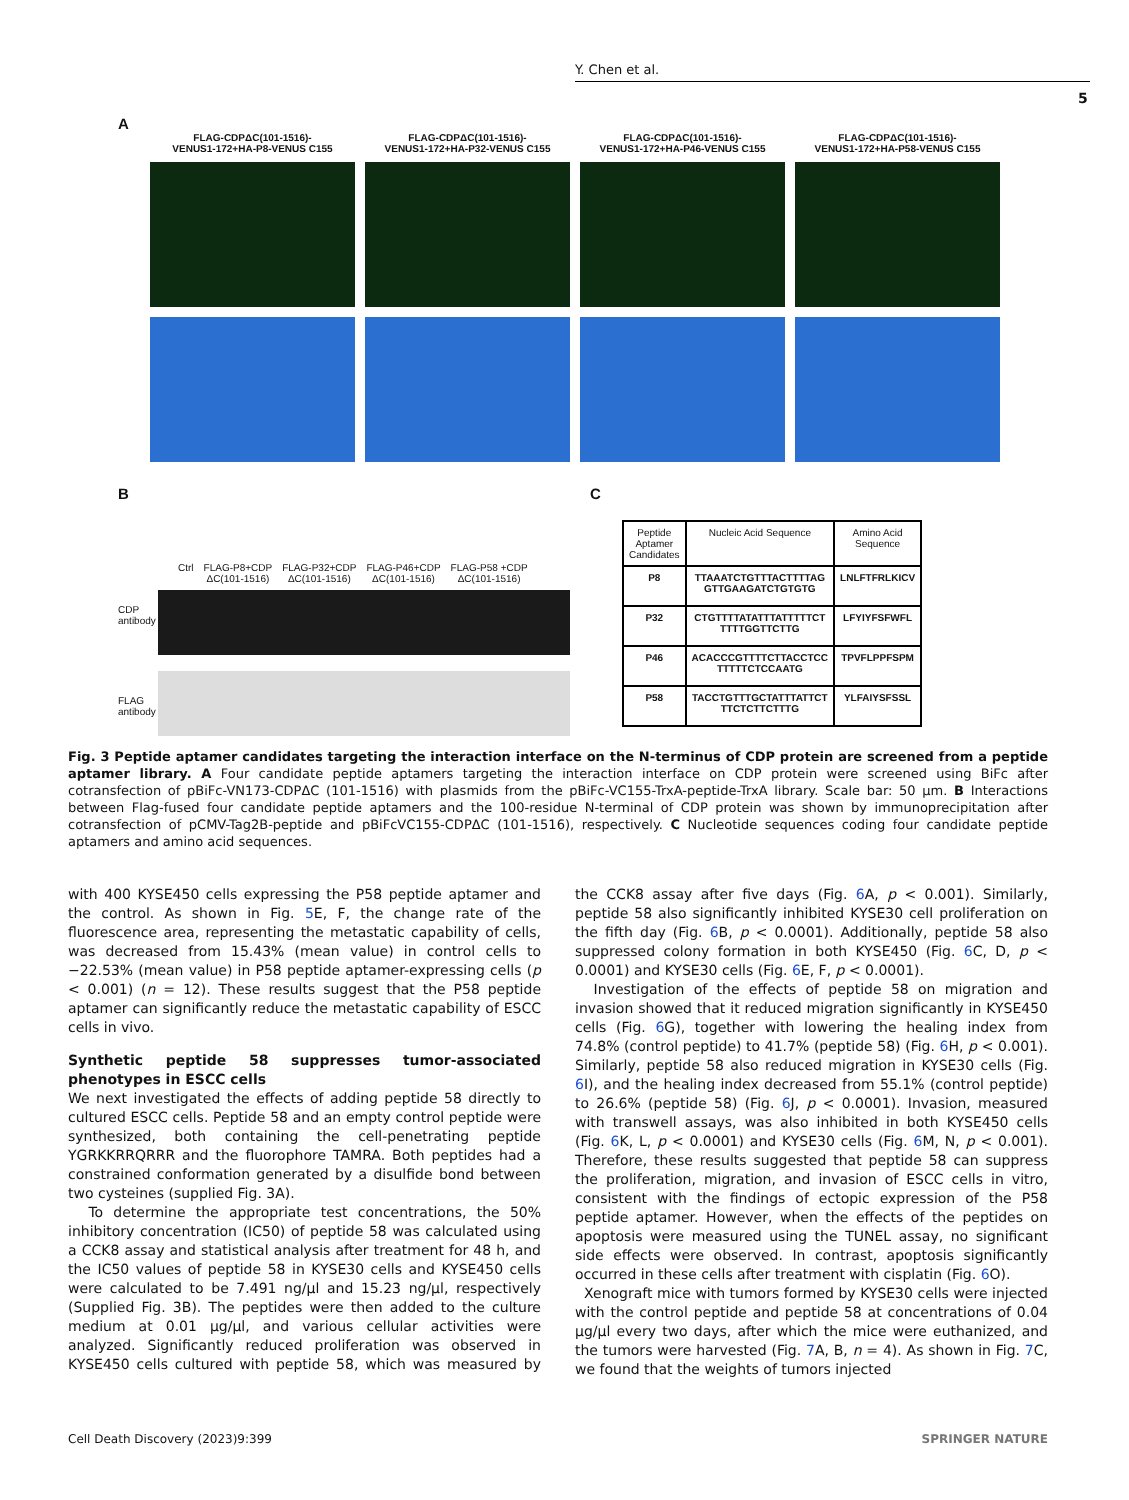Y. Chen et al.
5
A
FLAG-CDPΔC(101-1516)-
VENUS1-172+HA-P8-VENUS C155
FLAG-CDPΔC(101-1516)-
VENUS1-172+HA-P32-VENUS C155
FLAG-CDPΔC(101-1516)-
VENUS1-172+HA-P46-VENUS C155
FLAG-CDPΔC(101-1516)-
VENUS1-172+HA-P58-VENUS C155
B
Ctrl FLAG-P8+CDP
ΔC(101-1516) FLAG-P32+CDP
ΔC(101-1516) FLAG-P46+CDP
ΔC(101-1516) FLAG-P58 +CDP
ΔC(101-1516)
CDP antibody
FLAG antibody
C
| Peptide Aptamer Candidates | Nucleic Acid Sequence | Amino Acid Sequence |
| --- | --- | --- |
| P8 | TTAAATCTGTTTACTTTTAG GTTGAAGATCTGTGTG | LNLFTFRLKICV |
| P32 | CTGTTTTATATTTATTTTTCT TTTTGGTTCTTG | LFYIYFSFWFL |
| P46 | ACACCCGTTTTCTTACCTCC TTTTTCTCCAATG | TPVFLPPFSPM |
| P58 | TACCTGTTTGCTATTTATTCT TTCTCTTCTTTG | YLFAIYSFSSL |
Fig. 3 Peptide aptamer candidates targeting the interaction interface on the N-terminus of CDP protein are screened from a peptide aptamer library. A Four candidate peptide aptamers targeting the interaction interface on CDP protein were screened using BiFc after cotransfection of pBiFc-VN173-CDPΔC (101-1516) with plasmids from the pBiFc-VC155-TrxA-peptide-TrxA library. Scale bar: 50 µm. B Interactions between Flag-fused four candidate peptide aptamers and the 100-residue N-terminal of CDP protein was shown by immunoprecipitation after cotransfection of pCMV-Tag2B-peptide and pBiFcVC155-CDPΔC (101-1516), respectively. C Nucleotide sequences coding four candidate peptide aptamers and amino acid sequences.
with 400 KYSE450 cells expressing the P58 peptide aptamer and the control. As shown in Fig. 5 E, F, the change rate of the fluorescence area, representing the metastatic capability of cells, was decreased from 15.43% (mean value) in control cells to −22.53% (mean value) in P58 peptide aptamer-expressing cells (p < 0.001) (n = 12). These results suggest that the P58 peptide aptamer can significantly reduce the metastatic capability of ESCC cells in vivo.
Synthetic peptide 58 suppresses tumor-associated phenotypes in ESCC cells
We next investigated the effects of adding peptide 58 directly to cultured ESCC cells. Peptide 58 and an empty control peptide were synthesized, both containing the cell-penetrating peptide YGRKKRRQRRR and the fluorophore TAMRA. Both peptides had a constrained conformation generated by a disulfide bond between two cysteines (supplied Fig. 3A).
To determine the appropriate test concentrations, the 50% inhibitory concentration (IC50) of peptide 58 was calculated using a CCK8 assay and statistical analysis after treatment for 48 h, and the IC50 values of peptide 58 in KYSE30 cells and KYSE450 cells were calculated to be 7.491 ng/µl and 15.23 ng/µl, respectively (Supplied Fig. 3B). The peptides were then added to the culture medium at 0.01 µg/µl, and various cellular activities were analyzed. Significantly reduced proliferation was observed in KYSE450 cells cultured with peptide 58, which was measured by the CCK8 assay after five days (Fig. 6 A, p < 0.001). Similarly, peptide 58 also significantly inhibited KYSE30 cell proliferation on the fifth day (Fig. 6 B, p < 0.0001). Additionally, peptide 58 also suppressed colony formation in both KYSE450 (Fig. 6 C, D, p < 0.0001) and KYSE30 cells (Fig. 6 E, F, p < 0.0001).
Investigation of the effects of peptide 58 on migration and invasion showed that it reduced migration significantly in KYSE450 cells (Fig. 6 G), together with lowering the healing index from 74.8% (control peptide) to 41.7% (peptide 58) (Fig. 6 H, p < 0.001). Similarly, peptide 58 also reduced migration in KYSE30 cells (Fig. 6 I), and the healing index decreased from 55.1% (control peptide) to 26.6% (peptide 58) (Fig. 6 J, p < 0.0001). Invasion, measured with transwell assays, was also inhibited in both KYSE450 cells (Fig. 6 K, L, p < 0.0001) and KYSE30 cells (Fig. 6 M, N, p < 0.001). Therefore, these results suggested that peptide 58 can suppress the proliferation, migration, and invasion of ESCC cells in vitro, consistent with the findings of ectopic expression of the P58 peptide aptamer. However, when the effects of the peptides on apoptosis were measured using the TUNEL assay, no significant side effects were observed. In contrast, apoptosis significantly occurred in these cells after treatment with cisplatin (Fig. 6 O).
Xenograft mice with tumors formed by KYSE30 cells were injected with the control peptide and peptide 58 at concentrations of 0.04 µg/µl every two days, after which the mice were euthanized, and the tumors were harvested (Fig. 7 A, B, n = 4). As shown in Fig. 7 C, we found that the weights of tumors injected
Cell Death Discovery (2023)9:399 SPRINGER NATURE